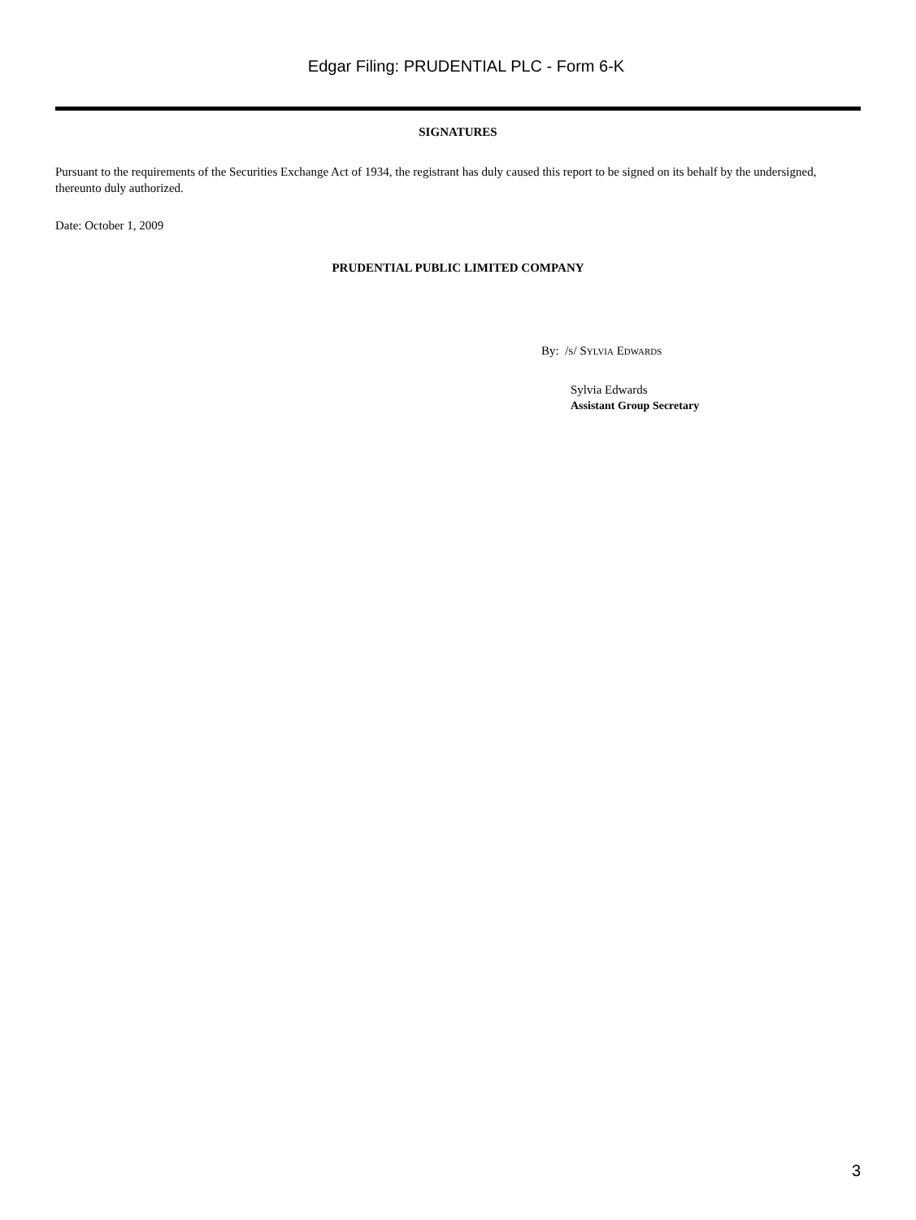Edgar Filing: PRUDENTIAL PLC - Form 6-K
SIGNATURES
Pursuant to the requirements of the Securities Exchange Act of 1934, the registrant has duly caused this report to be signed on its behalf by the undersigned, thereunto duly authorized.
Date: October 1, 2009
PRUDENTIAL PUBLIC LIMITED COMPANY
By: /s/ Sylvia Edwards
Sylvia Edwards
Assistant Group Secretary
3